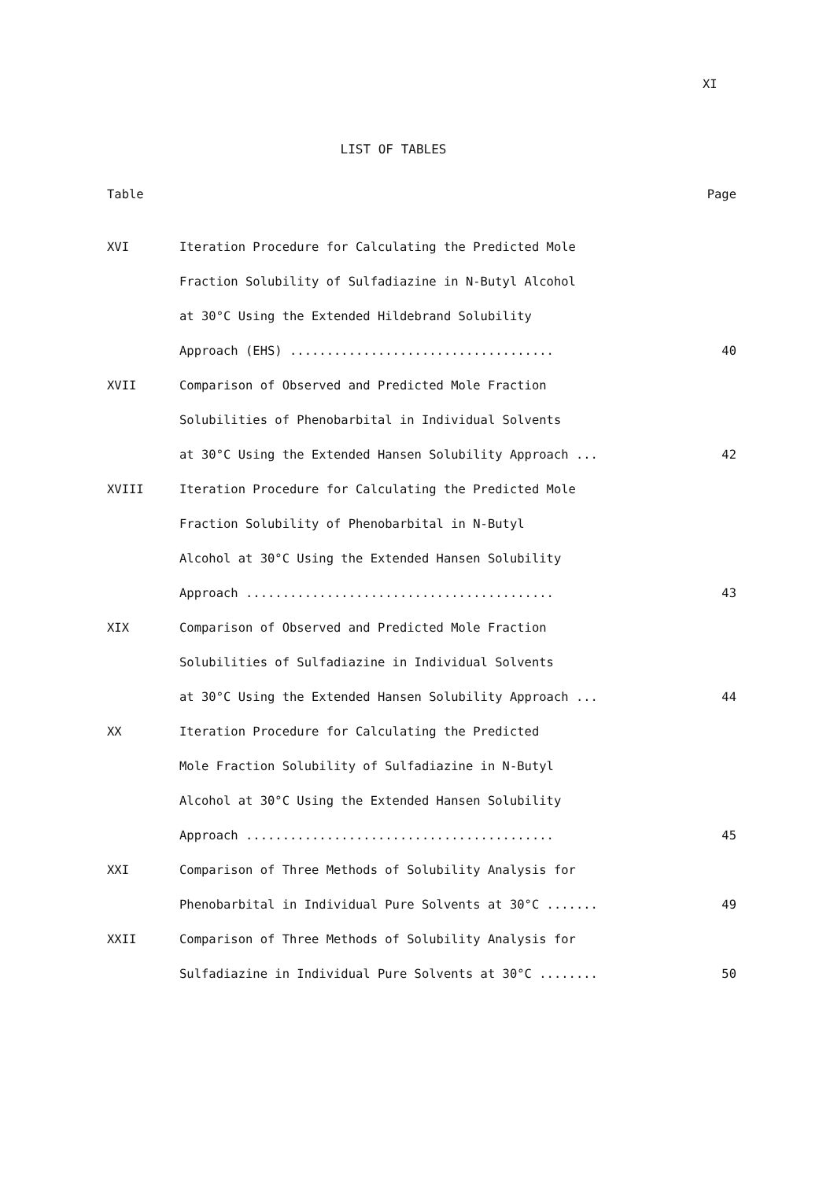XI
LIST OF TABLES
Table Page
XVI Iteration Procedure for Calculating the Predicted Mole
Fraction Solubility of Sulfadiazine in N-Butyl Alcohol
at 30°C Using the Extended Hildebrand Solubility
Approach (EHS) .................................... 40
XVII Comparison of Observed and Predicted Mole Fraction
Solubilities of Phenobarbital in Individual Solvents
at 30°C Using the Extended Hansen Solubility Approach ... 42
XVIII Iteration Procedure for Calculating the Predicted Mole
Fraction Solubility of Phenobarbital in N-Butyl
Alcohol at 30°C Using the Extended Hansen Solubility
Approach .......................................... 43
XIX Comparison of Observed and Predicted Mole Fraction
Solubilities of Sulfadiazine in Individual Solvents
at 30°C Using the Extended Hansen Solubility Approach ... 44
XX Iteration Procedure for Calculating the Predicted
Mole Fraction Solubility of Sulfadiazine in N-Butyl
Alcohol at 30°C Using the Extended Hansen Solubility
Approach .......................................... 45
XXI Comparison of Three Methods of Solubility Analysis for
Phenobarbital in Individual Pure Solvents at 30°C ....... 49
XXII Comparison of Three Methods of Solubility Analysis for
Sulfadiazine in Individual Pure Solvents at 30°C ........ 50